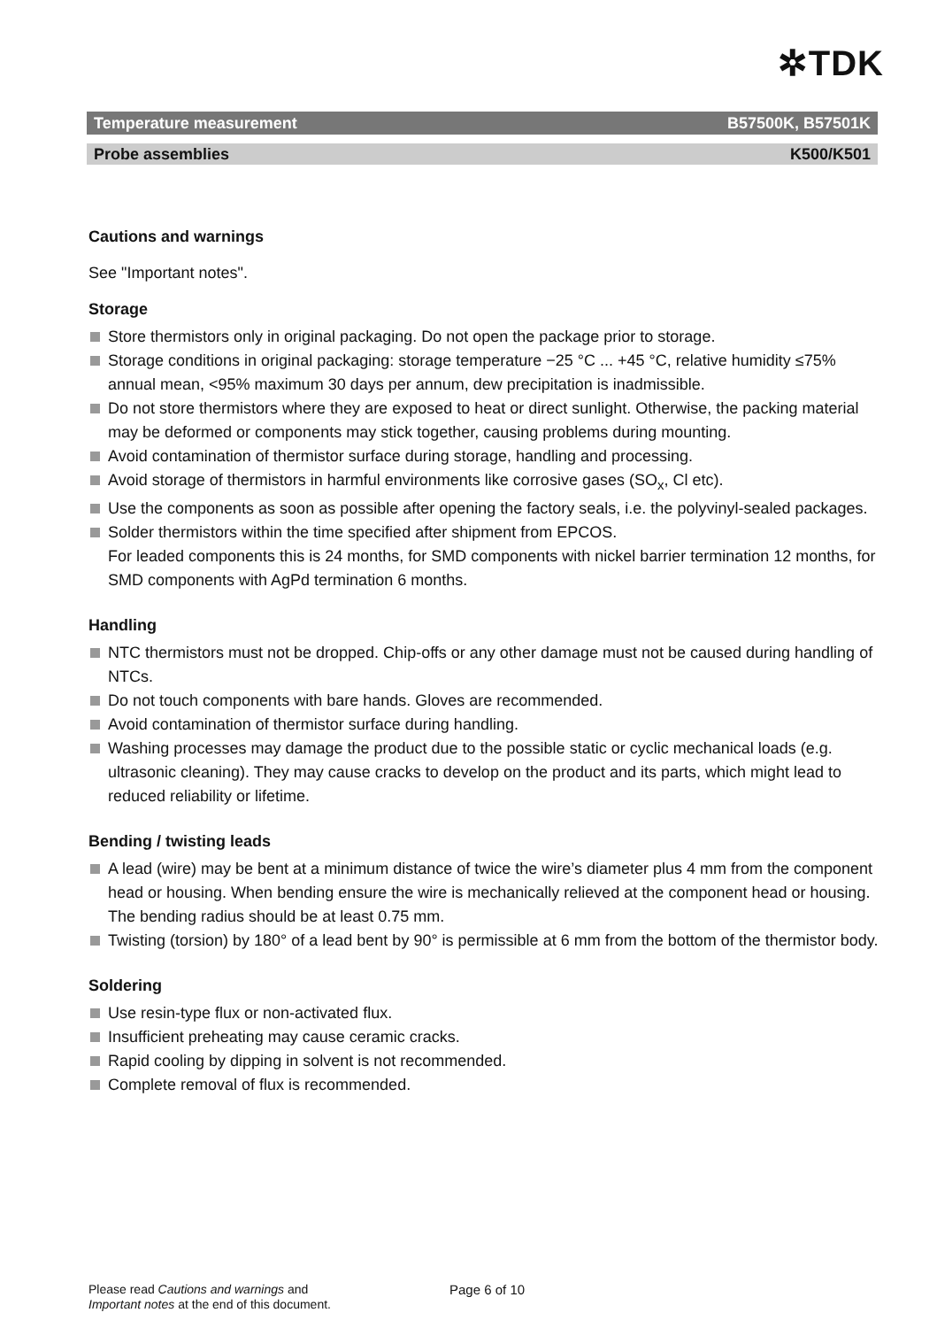✲TDK
Temperature measurement B57500K, B57501K
Probe assemblies K500/K501
Cautions and warnings
See "Important notes".
Storage
Store thermistors only in original packaging. Do not open the package prior to storage.
Storage conditions in original packaging: storage temperature −25 °C ... +45 °C, relative humidity ≤75% annual mean, <95% maximum 30 days per annum, dew precipitation is inadmissible.
Do not store thermistors where they are exposed to heat or direct sunlight. Otherwise, the packing material may be deformed or components may stick together, causing problems during mounting.
Avoid contamination of thermistor surface during storage, handling and processing.
Avoid storage of thermistors in harmful environments like corrosive gases (SO<sub>x</sub>, Cl etc).
Use the components as soon as possible after opening the factory seals, i.e. the polyvinyl-sealed packages.
Solder thermistors within the time specified after shipment from EPCOS.
For leaded components this is 24 months, for SMD components with nickel barrier termination 12 months, for SMD components with AgPd termination 6 months.
Handling
NTC thermistors must not be dropped. Chip-offs or any other damage must not be caused during handling of NTCs.
Do not touch components with bare hands. Gloves are recommended.
Avoid contamination of thermistor surface during handling.
Washing processes may damage the product due to the possible static or cyclic mechanical loads (e.g. ultrasonic cleaning). They may cause cracks to develop on the product and its parts, which might lead to reduced reliability or lifetime.
Bending / twisting leads
A lead (wire) may be bent at a minimum distance of twice the wire’s diameter plus 4 mm from the component head or housing. When bending ensure the wire is mechanically relieved at the component head or housing. The bending radius should be at least 0.75 mm.
Twisting (torsion) by 180° of a lead bent by 90° is permissible at 6 mm from the bottom of the thermistor body.
Soldering
Use resin-type flux or non-activated flux.
Insufficient preheating may cause ceramic cracks.
Rapid cooling by dipping in solvent is not recommended.
Complete removal of flux is recommended.
Please read Cautions and warnings and
Important notes at the end of this document.
Page 6 of 10